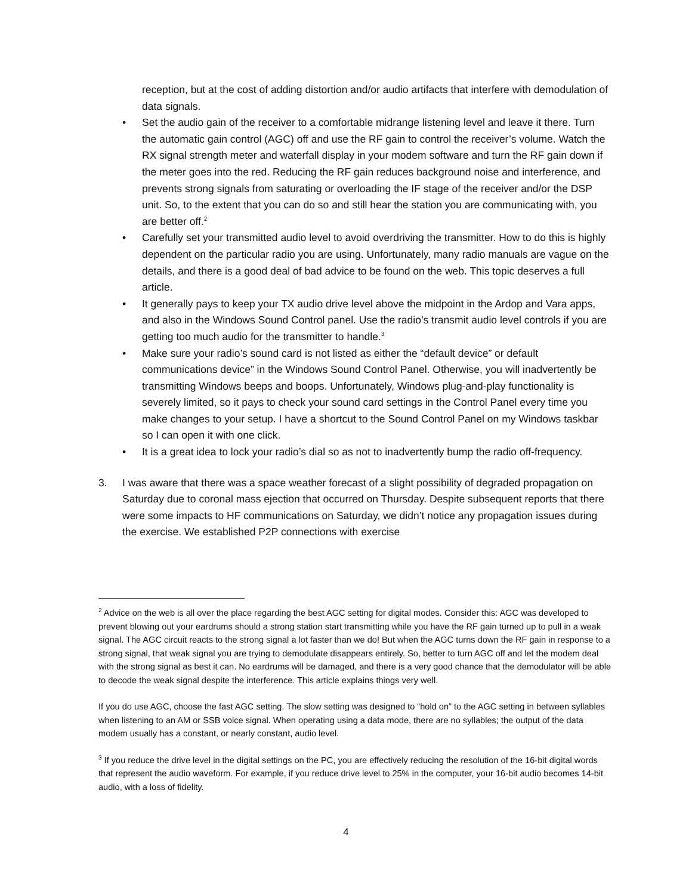reception, but at the cost of adding distortion and/or audio artifacts that interfere with demodulation of data signals.
• Set the audio gain of the receiver to a comfortable midrange listening level and leave it there. Turn the automatic gain control (AGC) off and use the RF gain to control the receiver’s volume. Watch the RX signal strength meter and waterfall display in your modem software and turn the RF gain down if the meter goes into the red. Reducing the RF gain reduces background noise and interference, and prevents strong signals from saturating or overloading the IF stage of the receiver and/or the DSP unit. So, to the extent that you can do so and still hear the station you are communicating with, you are better off.<sup>2</sup>
• Carefully set your transmitted audio level to avoid overdriving the transmitter. How to do this is highly dependent on the particular radio you are using. Unfortunately, many radio manuals are vague on the details, and there is a good deal of bad advice to be found on the web. This topic deserves a full article.
• It generally pays to keep your TX audio drive level above the midpoint in the Ardop and Vara apps, and also in the Windows Sound Control panel. Use the radio’s transmit audio level controls if you are getting too much audio for the transmitter to handle.<sup>3</sup>
• Make sure your radio’s sound card is not listed as either the “default device” or default communications device” in the Windows Sound Control Panel. Otherwise, you will inadvertently be transmitting Windows beeps and boops. Unfortunately, Windows plug-and-play functionality is severely limited, so it pays to check your sound card settings in the Control Panel every time you make changes to your setup. I have a shortcut to the Sound Control Panel on my Windows taskbar so I can open it with one click.
• It is a great idea to lock your radio’s dial so as not to inadvertently bump the radio off-frequency.
3. I was aware that there was a space weather forecast of a slight possibility of degraded propagation on Saturday due to coronal mass ejection that occurred on Thursday. Despite subsequent reports that there were some impacts to HF communications on Saturday, we didn’t notice any propagation issues during the exercise. We established P2P connections with exercise
<sup>2</sup> Advice on the web is all over the place regarding the best AGC setting for digital modes. Consider this: AGC was developed to prevent blowing out your eardrums should a strong station start transmitting while you have the RF gain turned up to pull in a weak signal. The AGC circuit reacts to the strong signal a lot faster than we do! But when the AGC turns down the RF gain in response to a strong signal, that weak signal you are trying to demodulate disappears entirely. So, better to turn AGC off and let the modem deal with the strong signal as best it can. No eardrums will be damaged, and there is a very good chance that the demodulator will be able to decode the weak signal despite the interference. This article explains things very well.
If you do use AGC, choose the fast AGC setting. The slow setting was designed to “hold on” to the AGC setting in between syllables when listening to an AM or SSB voice signal. When operating using a data mode, there are no syllables; the output of the data modem usually has a constant, or nearly constant, audio level.
<sup>3</sup> If you reduce the drive level in the digital settings on the PC, you are effectively reducing the resolution of the 16-bit digital words that represent the audio waveform. For example, if you reduce drive level to 25% in the computer, your 16-bit audio becomes 14-bit audio, with a loss of fidelity.
4